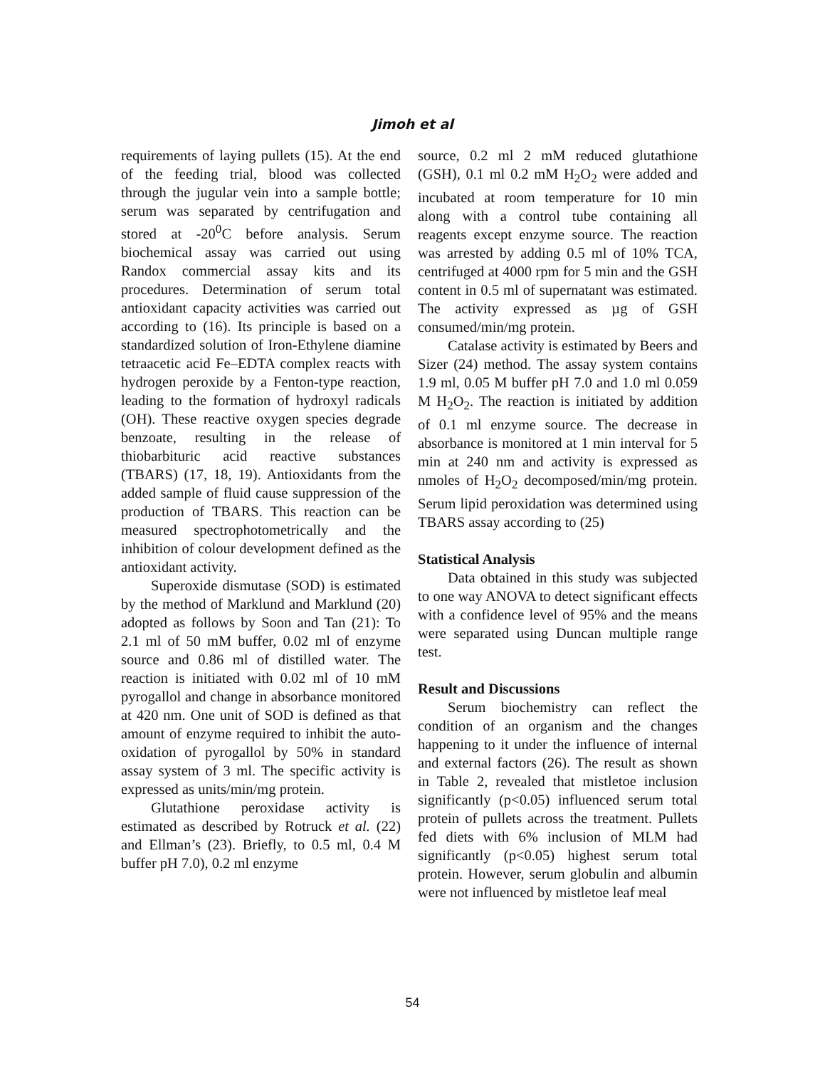Jimoh et al
requirements of laying pullets (15). At the end of the feeding trial, blood was collected through the jugular vein into a sample bottle; serum was separated by centrifugation and stored at -20<sup>0</sup>C before analysis. Serum biochemical assay was carried out using Randox commercial assay kits and its procedures. Determination of serum total antioxidant capacity activities was carried out according to (16). Its principle is based on a standardized solution of Iron-Ethylene diamine tetraacetic acid Fe–EDTA complex reacts with hydrogen peroxide by a Fenton-type reaction, leading to the formation of hydroxyl radicals (OH). These reactive oxygen species degrade benzoate, resulting in the release of thiobarbituric acid reactive substances (TBARS) (17, 18, 19). Antioxidants from the added sample of fluid cause suppression of the production of TBARS. This reaction can be measured spectrophotometrically and the inhibition of colour development defined as the antioxidant activity.
Superoxide dismutase (SOD) is estimated by the method of Marklund and Marklund (20) adopted as follows by Soon and Tan (21): To 2.1 ml of 50 mM buffer, 0.02 ml of enzyme source and 0.86 ml of distilled water. The reaction is initiated with 0.02 ml of 10 mM pyrogallol and change in absorbance monitored at 420 nm. One unit of SOD is defined as that amount of enzyme required to inhibit the auto-oxidation of pyrogallol by 50% in standard assay system of 3 ml. The specific activity is expressed as units/min/mg protein.
Glutathione peroxidase activity is estimated as described by Rotruck et al. (22) and Ellman’s (23). Briefly, to 0.5 ml, 0.4 M buffer pH 7.0), 0.2 ml enzyme
source, 0.2 ml 2 mM reduced glutathione (GSH), 0.1 ml 0.2 mM H<sub>2</sub>O<sub>2</sub> were added and incubated at room temperature for 10 min along with a control tube containing all reagents except enzyme source. The reaction was arrested by adding 0.5 ml of 10% TCA, centrifuged at 4000 rpm for 5 min and the GSH content in 0.5 ml of supernatant was estimated. The activity expressed as µg of GSH consumed/min/mg protein.
Catalase activity is estimated by Beers and Sizer (24) method. The assay system contains 1.9 ml, 0.05 M buffer pH 7.0 and 1.0 ml 0.059 M H<sub>2</sub>O<sub>2</sub>. The reaction is initiated by addition of 0.1 ml enzyme source. The decrease in absorbance is monitored at 1 min interval for 5 min at 240 nm and activity is expressed as nmoles of H<sub>2</sub>O<sub>2</sub> decomposed/min/mg protein. Serum lipid peroxidation was determined using TBARS assay according to (25)
Statistical Analysis
Data obtained in this study was subjected to one way ANOVA to detect significant effects with a confidence level of 95% and the means were separated using Duncan multiple range test.
Result and Discussions
Serum biochemistry can reflect the condition of an organism and the changes happening to it under the influence of internal and external factors (26). The result as shown in Table 2, revealed that mistletoe inclusion significantly (p<0.05) influenced serum total protein of pullets across the treatment. Pullets fed diets with 6% inclusion of MLM had significantly (p<0.05) highest serum total protein. However, serum globulin and albumin were not influenced by mistletoe leaf meal
54